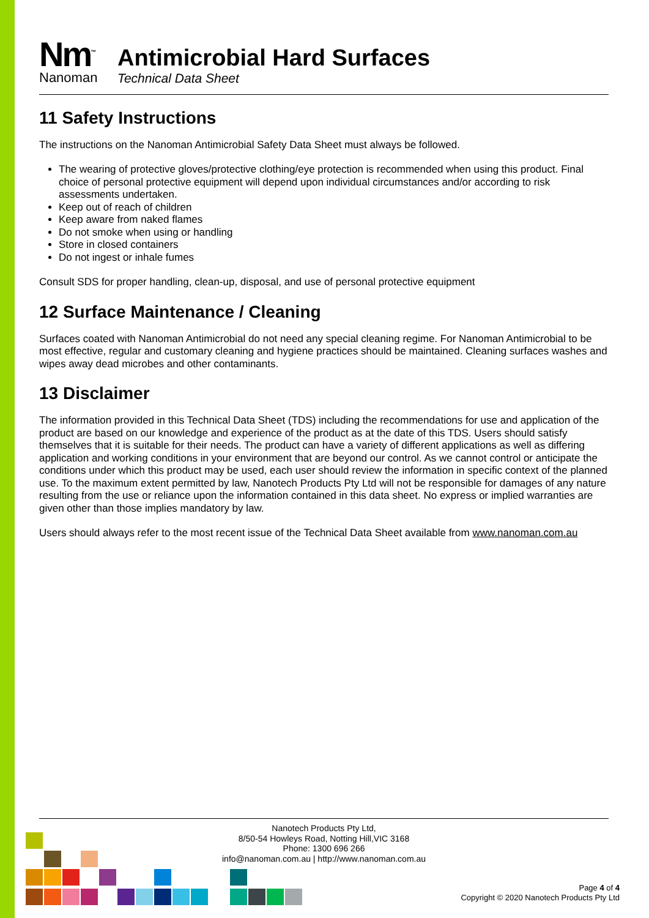Nm<sup>™</sup>
Nanoman
Antimicrobial Hard Surfaces
Technical Data Sheet
11 Safety Instructions
The instructions on the Nanoman Antimicrobial Safety Data Sheet must always be followed.
The wearing of protective gloves/protective clothing/eye protection is recommended when using this product. Final choice of personal protective equipment will depend upon individual circumstances and/or according to risk assessments undertaken.
Keep out of reach of children
Keep aware from naked flames
Do not smoke when using or handling
Store in closed containers
Do not ingest or inhale fumes
Consult SDS for proper handling, clean-up, disposal, and use of personal protective equipment
12 Surface Maintenance / Cleaning
Surfaces coated with Nanoman Antimicrobial do not need any special cleaning regime. For Nanoman Antimicrobial to be most effective, regular and customary cleaning and hygiene practices should be maintained. Cleaning surfaces washes and wipes away dead microbes and other contaminants.
13 Disclaimer
The information provided in this Technical Data Sheet (TDS) including the recommendations for use and application of the product are based on our knowledge and experience of the product as at the date of this TDS. Users should satisfy themselves that it is suitable for their needs. The product can have a variety of different applications as well as differing application and working conditions in your environment that are beyond our control. As we cannot control or anticipate the conditions under which this product may be used, each user should review the information in specific context of the planned use. To the maximum extent permitted by law, Nanotech Products Pty Ltd will not be responsible for damages of any nature resulting from the use or reliance upon the information contained in this data sheet. No express or implied warranties are given other than those implies mandatory by law.
Users should always refer to the most recent issue of the Technical Data Sheet available from www.nanoman.com.au
Nanotech Products Pty Ltd,
8/50-54 Howleys Road, Notting Hill,VIC 3168
Phone: 1300 696 266
info@nanoman.com.au | http://www.nanoman.com.au
Page 4 of 4
Copyright © 2020 Nanotech Products Pty Ltd